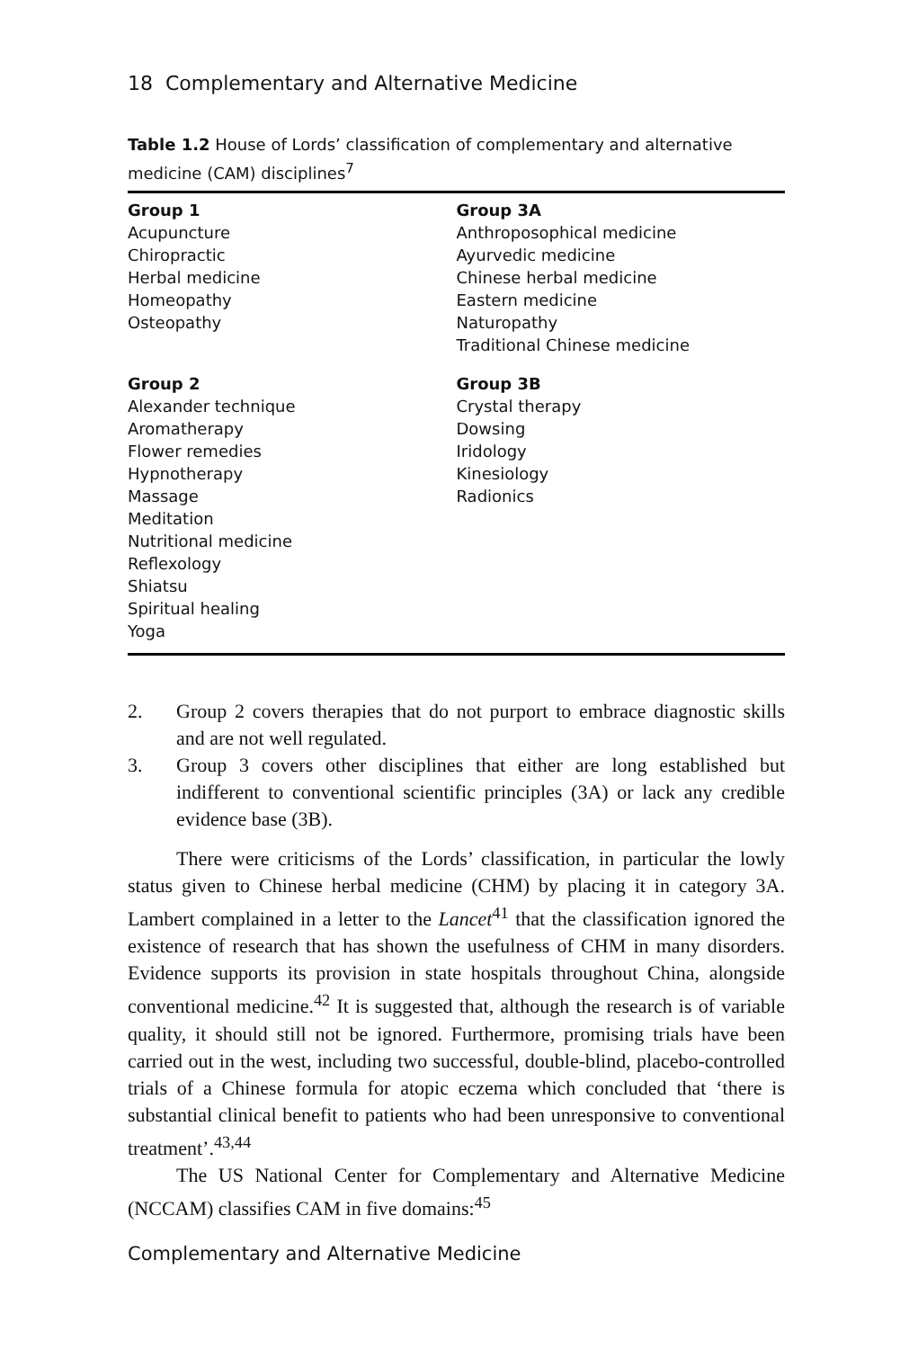18 Complementary and Alternative Medicine
Table 1.2 House of Lords’ classification of complementary and alternative medicine (CAM) disciplines<sup>7</sup>
| Group 1 Acupuncture Chiropractic Herbal medicine Homeopathy Osteopathy | Group 3A Anthroposophical medicine Ayurvedic medicine Chinese herbal medicine Eastern medicine Naturopathy Traditional Chinese medicine |
| Group 2 Alexander technique Aromatherapy Flower remedies Hypnotherapy Massage Meditation Nutritional medicine Reflexology Shiatsu Spiritual healing Yoga | Group 3B Crystal therapy Dowsing Iridology Kinesiology Radionics |
2. Group 2 covers therapies that do not purport to embrace diagnostic skills and are not well regulated.
3. Group 3 covers other disciplines that either are long established but indifferent to conventional scientific principles (3A) or lack any credible evidence base (3B).
There were criticisms of the Lords’ classification, in particular the lowly status given to Chinese herbal medicine (CHM) by placing it in category 3A. Lambert complained in a letter to the Lancet<sup>41</sup> that the classification ignored the existence of research that has shown the usefulness of CHM in many disorders. Evidence supports its provision in state hospitals throughout China, alongside conventional medicine.<sup>42</sup> It is suggested that, although the research is of variable quality, it should still not be ignored. Furthermore, promising trials have been carried out in the west, including two successful, double-blind, placebo-controlled trials of a Chinese formula for atopic eczema which concluded that ‘there is substantial clinical benefit to patients who had been unresponsive to conventional treatment’.<sup>43,44</sup>
The US National Center for Complementary and Alternative Medicine (NCCAM) classifies CAM in five domains:<sup>45</sup>
Complementary and Alternative Medicine